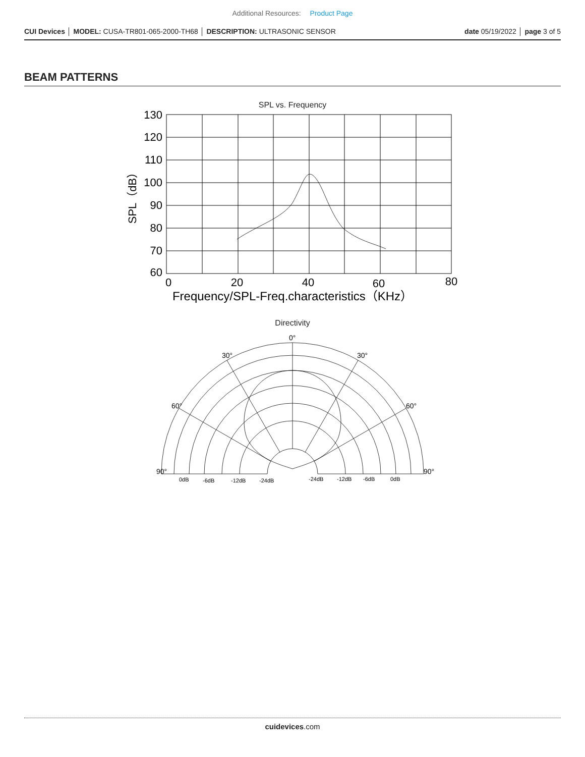Additional Resources: Product Page
CUI Devices │ MODEL: CUSA-TR801-065-2000-TH68 │ DESCRIPTION: ULTRASONIC SENSOR
date 05/19/2022 │ page 3 of 5
BEAM PATTERNS
SPL vs. Frequency
130
120
110
100
90
80
70
60
0
20
40
60
80
Frequency/SPL-Freq.characteristics（KHz）
SPL（dB）
Directivity
0°
30°
30°
60°
60°
90°
90°
0dB
-6dB
-12dB
-24dB
-24dB
-12dB
-6dB
0dB
cuidevices.com